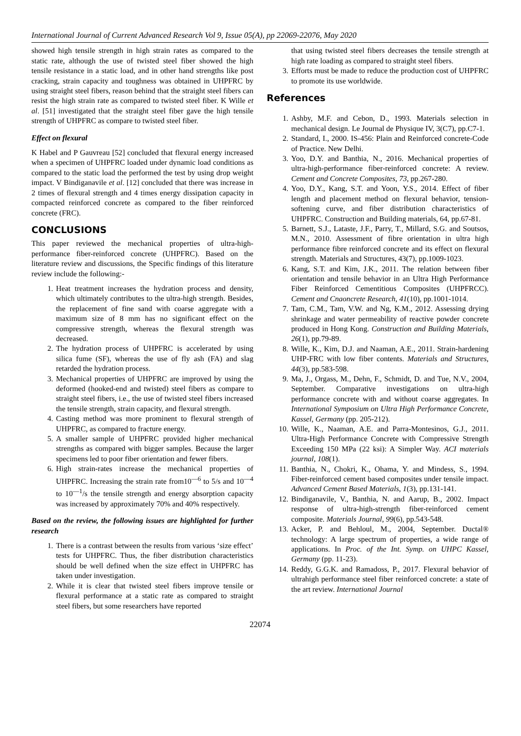International Journal of Current Advanced Research Vol 9, Issue 05(A), pp 22069-22076, May 2020
showed high tensile strength in high strain rates as compared to the static rate, although the use of twisted steel fiber showed the high tensile resistance in a static load, and in other hand strengths like post cracking, strain capacity and toughness was obtained in UHPFRC by using straight steel fibers, reason behind that the straight steel fibers can resist the high strain rate as compared to twisted steel fiber. K Wille et al. [51] investigated that the straight steel fiber gave the high tensile strength of UHPFRC as compare to twisted steel fiber.
Effect on flexural
K Habel and P Gauvreau [52] concluded that flexural energy increased when a specimen of UHPFRC loaded under dynamic load conditions as compared to the static load the performed the test by using drop weight impact. V Bindiganavile et al. [12] concluded that there was increase in 2 times of flexural strength and 4 times energy dissipation capacity in compacted reinforced concrete as compared to the fiber reinforced concrete (FRC).
CONCLUSIONS
This paper reviewed the mechanical properties of ultra-high-performance fiber-reinforced concrete (UHPFRC). Based on the literature review and discussions, the Specific findings of this literature review include the following:-
1. Heat treatment increases the hydration process and density, which ultimately contributes to the ultra-high strength. Besides, the replacement of fine sand with coarse aggregate with a maximum size of 8 mm has no significant effect on the compressive strength, whereas the flexural strength was decreased.
2. The hydration process of UHPFRC is accelerated by using silica fume (SF), whereas the use of fly ash (FA) and slag retarded the hydration process.
3. Mechanical properties of UHPFRC are improved by using the deformed (hooked-end and twisted) steel fibers as compare to straight steel fibers, i.e., the use of twisted steel fibers increased the tensile strength, strain capacity, and flexural strength.
4. Casting method was more prominent to flexural strength of UHPFRC, as compared to fracture energy.
5. A smaller sample of UHPFRC provided higher mechanical strengths as compared with bigger samples. Because the larger specimens led to poor fiber orientation and fewer fibers.
6. High strain-rates increase the mechanical properties of UHPFRC. Increasing the strain rate from10<sup>—6</sup> to 5/s and 10<sup>—4</sup> to 10<sup>—1</sup>/s the tensile strength and energy absorption capacity was increased by approximately 70% and 40% respectively.
Based on the review, the following issues are highlighted for further research
1. There is a contrast between the results from various ‘size effect’ tests for UHPFRC. Thus, the fiber distribution characteristics should be well defined when the size effect in UHPFRC has taken under investigation.
2. While it is clear that twisted steel fibers improve tensile or flexural performance at a static rate as compared to straight steel fibers, but some researchers have reported
that using twisted steel fibers decreases the tensile strength at high rate loading as compared to straight steel fibers.
3. Efforts must be made to reduce the production cost of UHPFRC to promote its use worldwide.
References
1. Ashby, M.F. and Cebon, D., 1993. Materials selection in mechanical design. Le Journal de Physique IV, 3(C7), pp.C7-1.
2. Standard, I., 2000. IS-456: Plain and Reinforced concrete-Code of Practice. New Delhi.
3. Yoo, D.Y. and Banthia, N., 2016. Mechanical properties of ultra-high-performance fiber-reinforced concrete: A review. Cement and Concrete Composites, 73, pp.267-280.
4. Yoo, D.Y., Kang, S.T. and Yoon, Y.S., 2014. Effect of fiber length and placement method on flexural behavior, tension-softening curve, and fiber distribution characteristics of UHPFRC. Construction and Building materials, 64, pp.67-81.
5. Barnett, S.J., Lataste, J.F., Parry, T., Millard, S.G. and Soutsos, M.N., 2010. Assessment of fibre orientation in ultra high performance fibre reinforced concrete and its effect on flexural strength. Materials and Structures, 43(7), pp.1009-1023.
6. Kang, S.T. and Kim, J.K., 2011. The relation between fiber orientation and tensile behavior in an Ultra High Performance Fiber Reinforced Cementitious Composites (UHPFRCC). Cement and Cnaoncrete Research, 41(10), pp.1001-1014.
7. Tam, C.M., Tam, V.W. and Ng, K.M., 2012. Assessing drying shrinkage and water permeability of reactive powder concrete produced in Hong Kong. Construction and Building Materials, 26(1), pp.79-89.
8. Wille, K., Kim, D.J. and Naaman, A.E., 2011. Strain-hardening UHP-FRC with low fiber contents. Materials and Structures, 44(3), pp.583-598.
9. Ma, J., Orgass, M., Dehn, F., Schmidt, D. and Tue, N.V., 2004, September. Comparative investigations on ultra-high performance concrete with and without coarse aggregates. In International Symposium on Ultra High Performance Concrete, Kassel, Germany (pp. 205-212).
10. Wille, K., Naaman, A.E. and Parra-Montesinos, G.J., 2011. Ultra-High Performance Concrete with Compressive Strength Exceeding 150 MPa (22 ksi): A Simpler Way. ACI materials journal, 108(1).
11. Banthia, N., Chokri, K., Ohama, Y. and Mindess, S., 1994. Fiber-reinforced cement based composites under tensile impact. Advanced Cement Based Materials, 1(3), pp.131-141.
12. Bindiganavile, V., Banthia, N. and Aarup, B., 2002. Impact response of ultra-high-strength fiber-reinforced cement composite. Materials Journal, 99(6), pp.543-548.
13. Acker, P. and Behloul, M., 2004, September. Ductal® technology: A large spectrum of properties, a wide range of applications. In Proc. of the Int. Symp. on UHPC Kassel, Germany (pp. 11-23).
14. Reddy, G.G.K. and Ramadoss, P., 2017. Flexural behavior of ultrahigh performance steel fiber reinforced concrete: a state of the art review. International Journal
22074